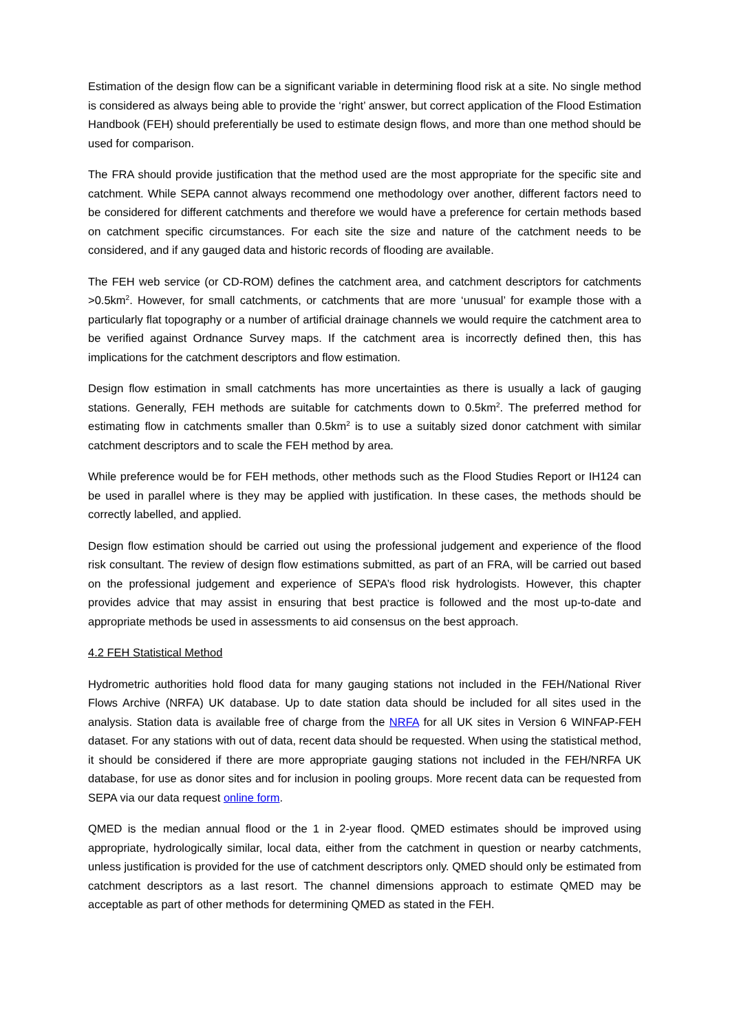Estimation of the design flow can be a significant variable in determining flood risk at a site. No single method is considered as always being able to provide the ‘right’ answer, but correct application of the Flood Estimation Handbook (FEH) should preferentially be used to estimate design flows, and more than one method should be used for comparison.
The FRA should provide justification that the method used are the most appropriate for the specific site and catchment. While SEPA cannot always recommend one methodology over another, different factors need to be considered for different catchments and therefore we would have a preference for certain methods based on catchment specific circumstances. For each site the size and nature of the catchment needs to be considered, and if any gauged data and historic records of flooding are available.
The FEH web service (or CD-ROM) defines the catchment area, and catchment descriptors for catchments >0.5km<sup>2</sup>. However, for small catchments, or catchments that are more ‘unusual’ for example those with a particularly flat topography or a number of artificial drainage channels we would require the catchment area to be verified against Ordnance Survey maps. If the catchment area is incorrectly defined then, this has implications for the catchment descriptors and flow estimation.
Design flow estimation in small catchments has more uncertainties as there is usually a lack of gauging stations. Generally, FEH methods are suitable for catchments down to 0.5km<sup>2</sup>. The preferred method for estimating flow in catchments smaller than 0.5km<sup>2</sup> is to use a suitably sized donor catchment with similar catchment descriptors and to scale the FEH method by area.
While preference would be for FEH methods, other methods such as the Flood Studies Report or IH124 can be used in parallel where is they may be applied with justification. In these cases, the methods should be correctly labelled, and applied.
Design flow estimation should be carried out using the professional judgement and experience of the flood risk consultant. The review of design flow estimations submitted, as part of an FRA, will be carried out based on the professional judgement and experience of SEPA’s flood risk hydrologists. However, this chapter provides advice that may assist in ensuring that best practice is followed and the most up-to-date and appropriate methods be used in assessments to aid consensus on the best approach.
4.2 FEH Statistical Method
Hydrometric authorities hold flood data for many gauging stations not included in the FEH/National River Flows Archive (NRFA) UK database. Up to date station data should be included for all sites used in the analysis. Station data is available free of charge from the NRFA for all UK sites in Version 6 WINFAP-FEH dataset. For any stations with out of data, recent data should be requested. When using the statistical method, it should be considered if there are more appropriate gauging stations not included in the FEH/NRFA UK database, for use as donor sites and for inclusion in pooling groups. More recent data can be requested from SEPA via our data request online form.
QMED is the median annual flood or the 1 in 2-year flood. QMED estimates should be improved using appropriate, hydrologically similar, local data, either from the catchment in question or nearby catchments, unless justification is provided for the use of catchment descriptors only. QMED should only be estimated from catchment descriptors as a last resort. The channel dimensions approach to estimate QMED may be acceptable as part of other methods for determining QMED as stated in the FEH.